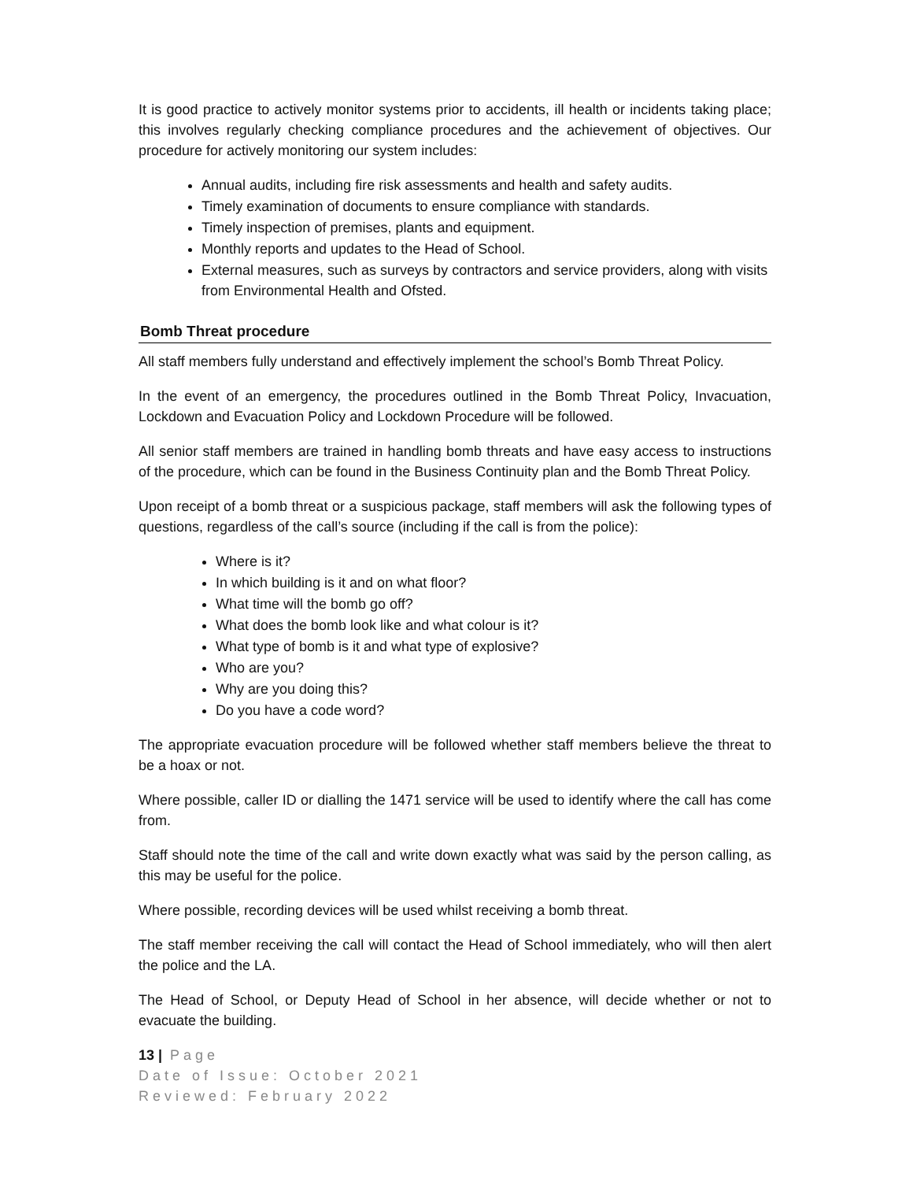It is good practice to actively monitor systems prior to accidents, ill health or incidents taking place; this involves regularly checking compliance procedures and the achievement of objectives. Our procedure for actively monitoring our system includes:
Annual audits, including fire risk assessments and health and safety audits.
Timely examination of documents to ensure compliance with standards.
Timely inspection of premises, plants and equipment.
Monthly reports and updates to the Head of School.
External measures, such as surveys by contractors and service providers, along with visits from Environmental Health and Ofsted.
Bomb Threat procedure
All staff members fully understand and effectively implement the school’s Bomb Threat Policy.
In the event of an emergency, the procedures outlined in the Bomb Threat Policy, Invacuation, Lockdown and Evacuation Policy and Lockdown Procedure will be followed.
All senior staff members are trained in handling bomb threats and have easy access to instructions of the procedure, which can be found in the Business Continuity plan and the Bomb Threat Policy.
Upon receipt of a bomb threat or a suspicious package, staff members will ask the following types of questions, regardless of the call’s source (including if the call is from the police):
Where is it?
In which building is it and on what floor?
What time will the bomb go off?
What does the bomb look like and what colour is it?
What type of bomb is it and what type of explosive?
Who are you?
Why are you doing this?
Do you have a code word?
The appropriate evacuation procedure will be followed whether staff members believe the threat to be a hoax or not.
Where possible, caller ID or dialling the 1471 service will be used to identify where the call has come from.
Staff should note the time of the call and write down exactly what was said by the person calling, as this may be useful for the police.
Where possible, recording devices will be used whilst receiving a bomb threat.
The staff member receiving the call will contact the Head of School immediately, who will then alert the police and the LA.
The Head of School, or Deputy Head of School in her absence, will decide whether or not to evacuate the building.
13 | Page
Date of Issue: October 2021
Reviewed: February 2022